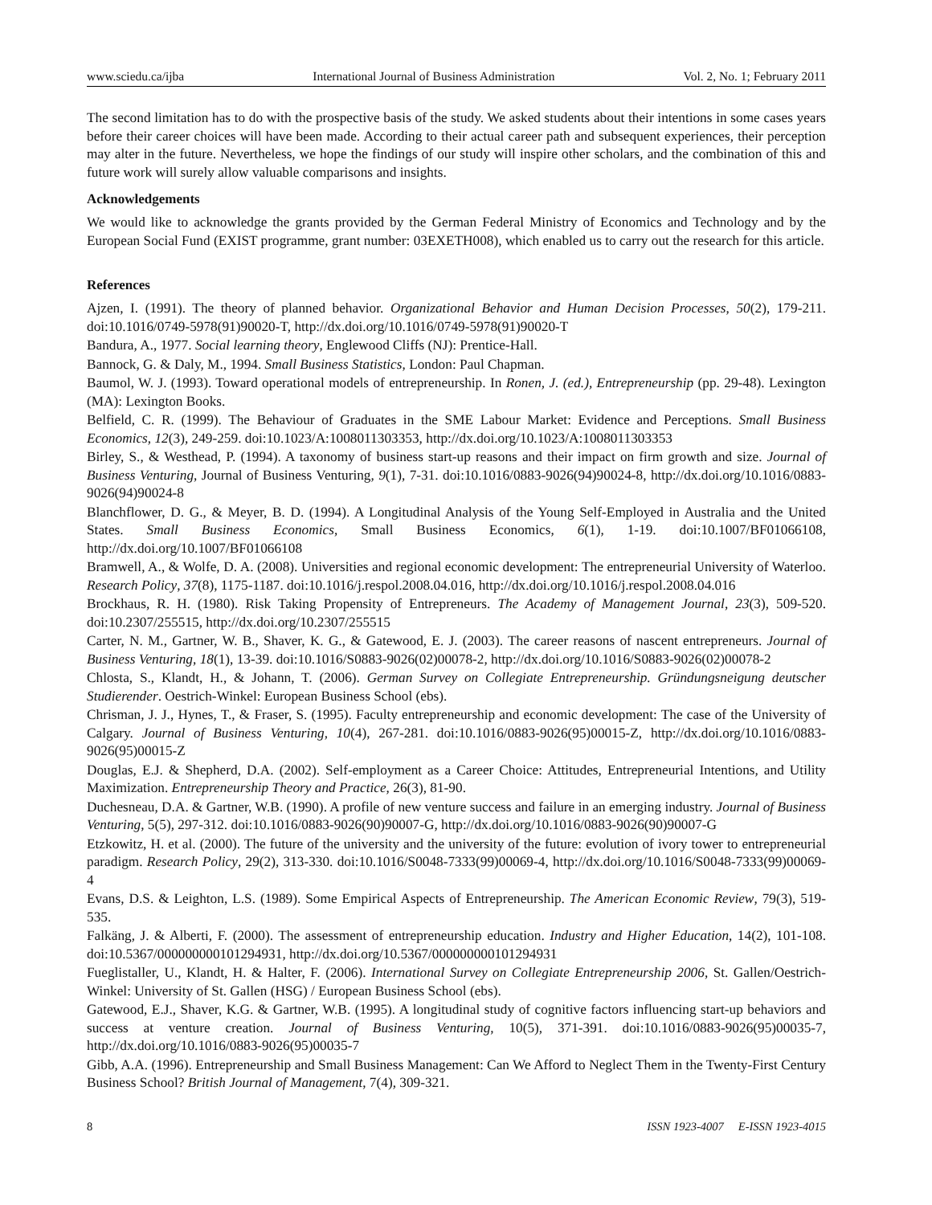www.sciedu.ca/ijba International Journal of Business Administration Vol. 2, No. 1; February 2011
The second limitation has to do with the prospective basis of the study. We asked students about their intentions in some cases years before their career choices will have been made. According to their actual career path and subsequent experiences, their perception may alter in the future. Nevertheless, we hope the findings of our study will inspire other scholars, and the combination of this and future work will surely allow valuable comparisons and insights.
Acknowledgements
We would like to acknowledge the grants provided by the German Federal Ministry of Economics and Technology and by the European Social Fund (EXIST programme, grant number: 03EXETH008), which enabled us to carry out the research for this article.
References
Ajzen, I. (1991). The theory of planned behavior. Organizational Behavior and Human Decision Processes, 50(2), 179-211. doi:10.1016/0749-5978(91)90020-T, http://dx.doi.org/10.1016/0749-5978(91)90020-T
Bandura, A., 1977. Social learning theory, Englewood Cliffs (NJ): Prentice-Hall.
Bannock, G. & Daly, M., 1994. Small Business Statistics, London: Paul Chapman.
Baumol, W. J. (1993). Toward operational models of entrepreneurship. In Ronen, J. (ed.), Entrepreneurship (pp. 29-48). Lexington (MA): Lexington Books.
Belfield, C. R. (1999). The Behaviour of Graduates in the SME Labour Market: Evidence and Perceptions. Small Business Economics, 12(3), 249-259. doi:10.1023/A:1008011303353, http://dx.doi.org/10.1023/A:1008011303353
Birley, S., & Westhead, P. (1994). A taxonomy of business start-up reasons and their impact on firm growth and size. Journal of Business Venturing, Journal of Business Venturing, 9(1), 7-31. doi:10.1016/0883-9026(94)90024-8, http://dx.doi.org/10.1016/0883-9026(94)90024-8
Blanchflower, D. G., & Meyer, B. D. (1994). A Longitudinal Analysis of the Young Self-Employed in Australia and the United States. Small Business Economics, Small Business Economics, 6(1), 1-19. doi:10.1007/BF01066108, http://dx.doi.org/10.1007/BF01066108
Bramwell, A., & Wolfe, D. A. (2008). Universities and regional economic development: The entrepreneurial University of Waterloo. Research Policy, 37(8), 1175-1187. doi:10.1016/j.respol.2008.04.016, http://dx.doi.org/10.1016/j.respol.2008.04.016
Brockhaus, R. H. (1980). Risk Taking Propensity of Entrepreneurs. The Academy of Management Journal, 23(3), 509-520. doi:10.2307/255515, http://dx.doi.org/10.2307/255515
Carter, N. M., Gartner, W. B., Shaver, K. G., & Gatewood, E. J. (2003). The career reasons of nascent entrepreneurs. Journal of Business Venturing, 18(1), 13-39. doi:10.1016/S0883-9026(02)00078-2, http://dx.doi.org/10.1016/S0883-9026(02)00078-2
Chlosta, S., Klandt, H., & Johann, T. (2006). German Survey on Collegiate Entrepreneurship. Gründungsneigung deutscher Studierender. Oestrich-Winkel: European Business School (ebs).
Chrisman, J. J., Hynes, T., & Fraser, S. (1995). Faculty entrepreneurship and economic development: The case of the University of Calgary. Journal of Business Venturing, 10(4), 267-281. doi:10.1016/0883-9026(95)00015-Z, http://dx.doi.org/10.1016/0883-9026(95)00015-Z
Douglas, E.J. & Shepherd, D.A. (2002). Self-employment as a Career Choice: Attitudes, Entrepreneurial Intentions, and Utility Maximization. Entrepreneurship Theory and Practice, 26(3), 81-90.
Duchesneau, D.A. & Gartner, W.B. (1990). A profile of new venture success and failure in an emerging industry. Journal of Business Venturing, 5(5), 297-312. doi:10.1016/0883-9026(90)90007-G, http://dx.doi.org/10.1016/0883-9026(90)90007-G
Etzkowitz, H. et al. (2000). The future of the university and the university of the future: evolution of ivory tower to entrepreneurial paradigm. Research Policy, 29(2), 313-330. doi:10.1016/S0048-7333(99)00069-4, http://dx.doi.org/10.1016/S0048-7333(99)00069-4
Evans, D.S. & Leighton, L.S. (1989). Some Empirical Aspects of Entrepreneurship. The American Economic Review, 79(3), 519-535.
Falkäng, J. & Alberti, F. (2000). The assessment of entrepreneurship education. Industry and Higher Education, 14(2), 101-108. doi:10.5367/000000000101294931, http://dx.doi.org/10.5367/000000000101294931
Fueglistaller, U., Klandt, H. & Halter, F. (2006). International Survey on Collegiate Entrepreneurship 2006, St. Gallen/Oestrich-Winkel: University of St. Gallen (HSG) / European Business School (ebs).
Gatewood, E.J., Shaver, K.G. & Gartner, W.B. (1995). A longitudinal study of cognitive factors influencing start-up behaviors and success at venture creation. Journal of Business Venturing, 10(5), 371-391. doi:10.1016/0883-9026(95)00035-7, http://dx.doi.org/10.1016/0883-9026(95)00035-7
Gibb, A.A. (1996). Entrepreneurship and Small Business Management: Can We Afford to Neglect Them in the Twenty-First Century Business School? British Journal of Management, 7(4), 309-321.
8 ISSN 1923-4007 E-ISSN 1923-4015